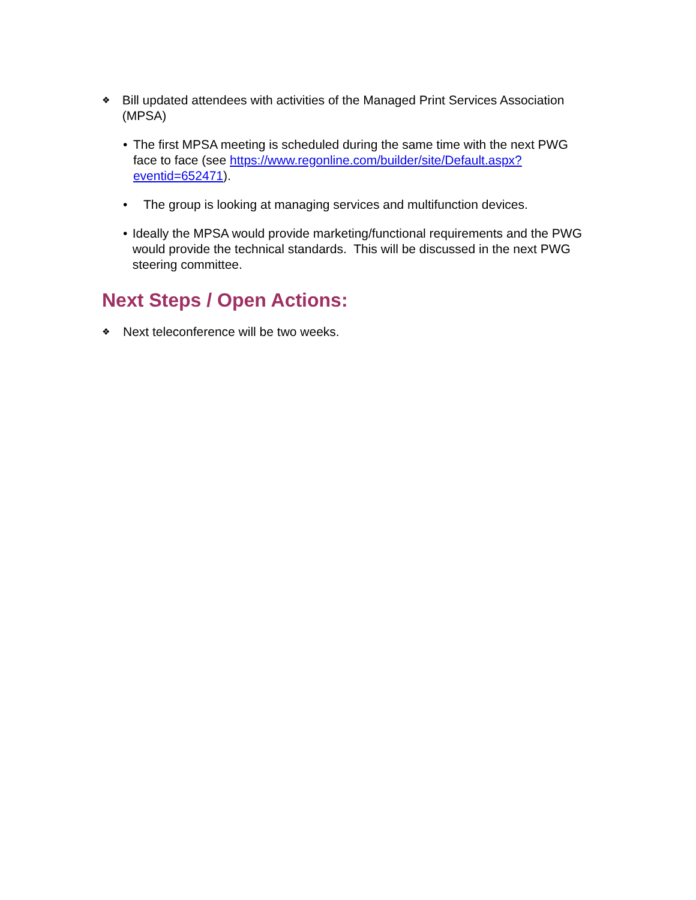❖
Bill updated attendees with activities of the Managed Print Services Association (MPSA)
• The first MPSA meeting is scheduled during the same time with the next PWG face to face (see https://www.regonline.com/builder/site/Default.aspx?eventid=652471).
• The group is looking at managing services and multifunction devices.
• Ideally the MPSA would provide marketing/functional requirements and the PWG would provide the technical standards. This will be discussed in the next PWG steering committee.
Next Steps / Open Actions:
❖
Next teleconference will be two weeks.